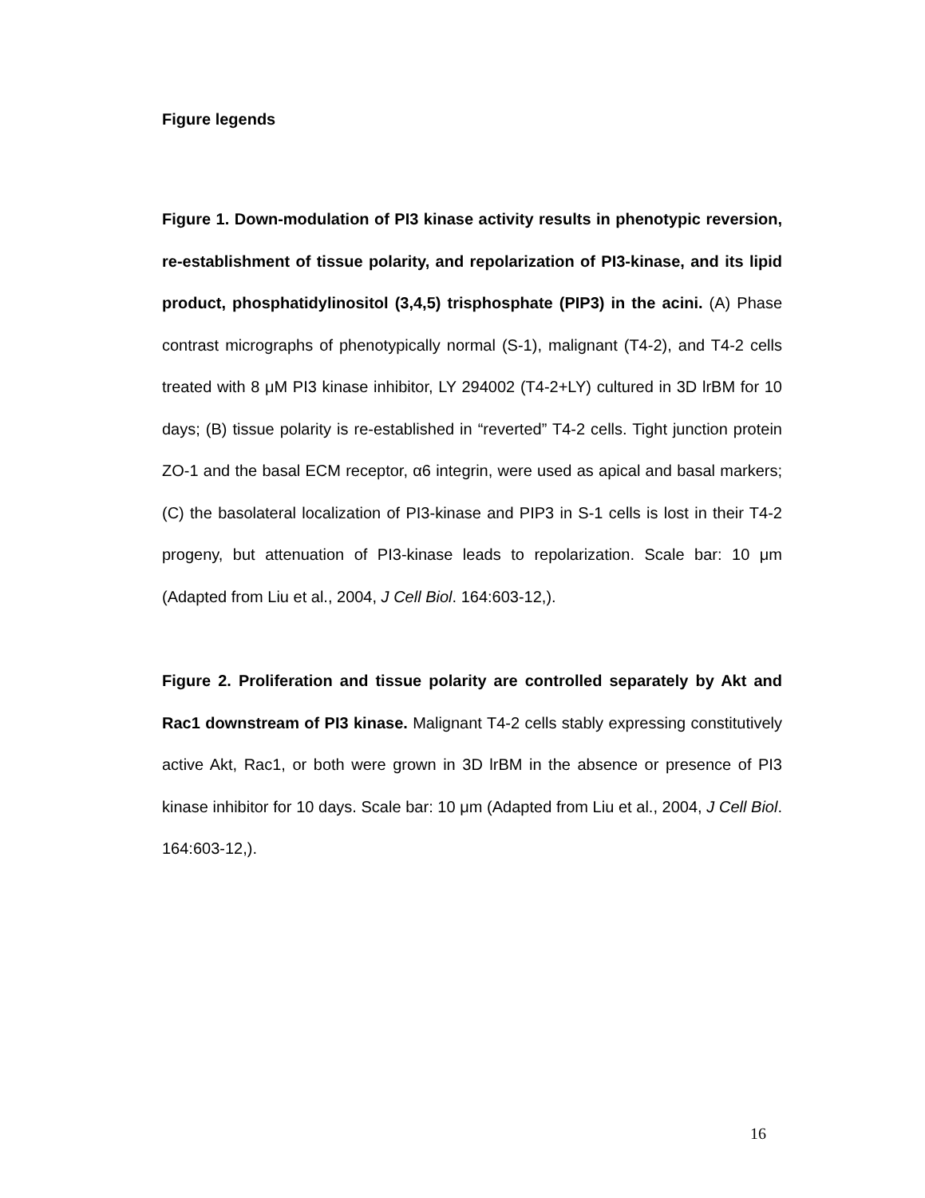Figure legends
Figure 1. Down-modulation of PI3 kinase activity results in phenotypic reversion, re-establishment of tissue polarity, and repolarization of PI3-kinase, and its lipid product, phosphatidylinositol (3,4,5) trisphosphate (PIP3) in the acini. (A) Phase contrast micrographs of phenotypically normal (S-1), malignant (T4-2), and T4-2 cells treated with 8 μM PI3 kinase inhibitor, LY 294002 (T4-2+LY) cultured in 3D lrBM for 10 days; (B) tissue polarity is re-established in “reverted” T4-2 cells. Tight junction protein ZO-1 and the basal ECM receptor, α6 integrin, were used as apical and basal markers; (C) the basolateral localization of PI3-kinase and PIP3 in S-1 cells is lost in their T4-2 progeny, but attenuation of PI3-kinase leads to repolarization. Scale bar: 10 μm (Adapted from Liu et al., 2004, J Cell Biol. 164:603-12,).
Figure 2. Proliferation and tissue polarity are controlled separately by Akt and Rac1 downstream of PI3 kinase. Malignant T4-2 cells stably expressing constitutively active Akt, Rac1, or both were grown in 3D lrBM in the absence or presence of PI3 kinase inhibitor for 10 days. Scale bar: 10 μm (Adapted from Liu et al., 2004, J Cell Biol. 164:603-12,).
16